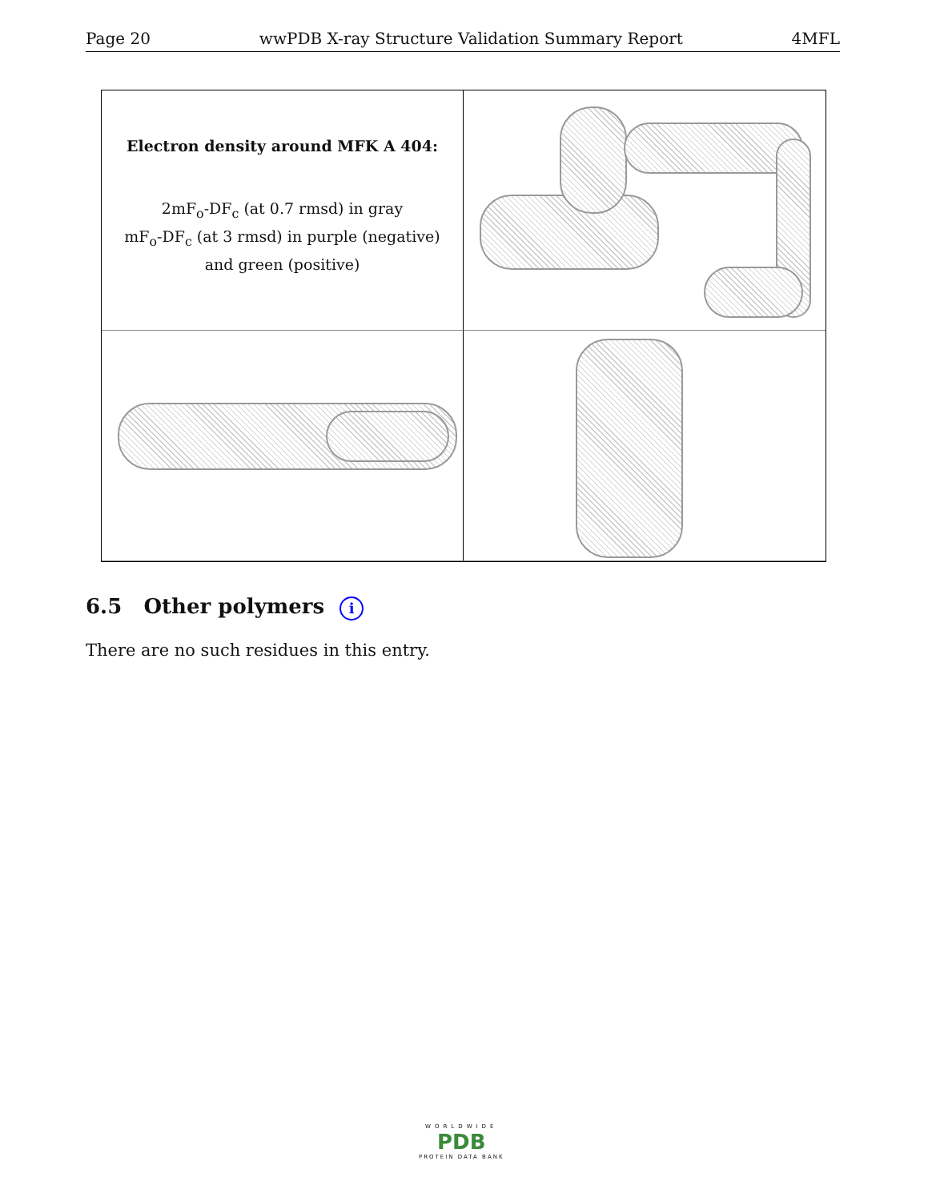Page 20 wwPDB X-ray Structure Validation Summary Report 4MFL
Electron density around MFK A 404:
2mF<sub>o</sub>-DF<sub>c</sub> (at 0.7 rmsd) in gray
mF<sub>o</sub>-DF<sub>c</sub> (at 3 rmsd) in purple (negative)
and green (positive)
6.5 Other polymers i
There are no such residues in this entry.
WORLDWIDE
PDB
PROTEIN DATA BANK